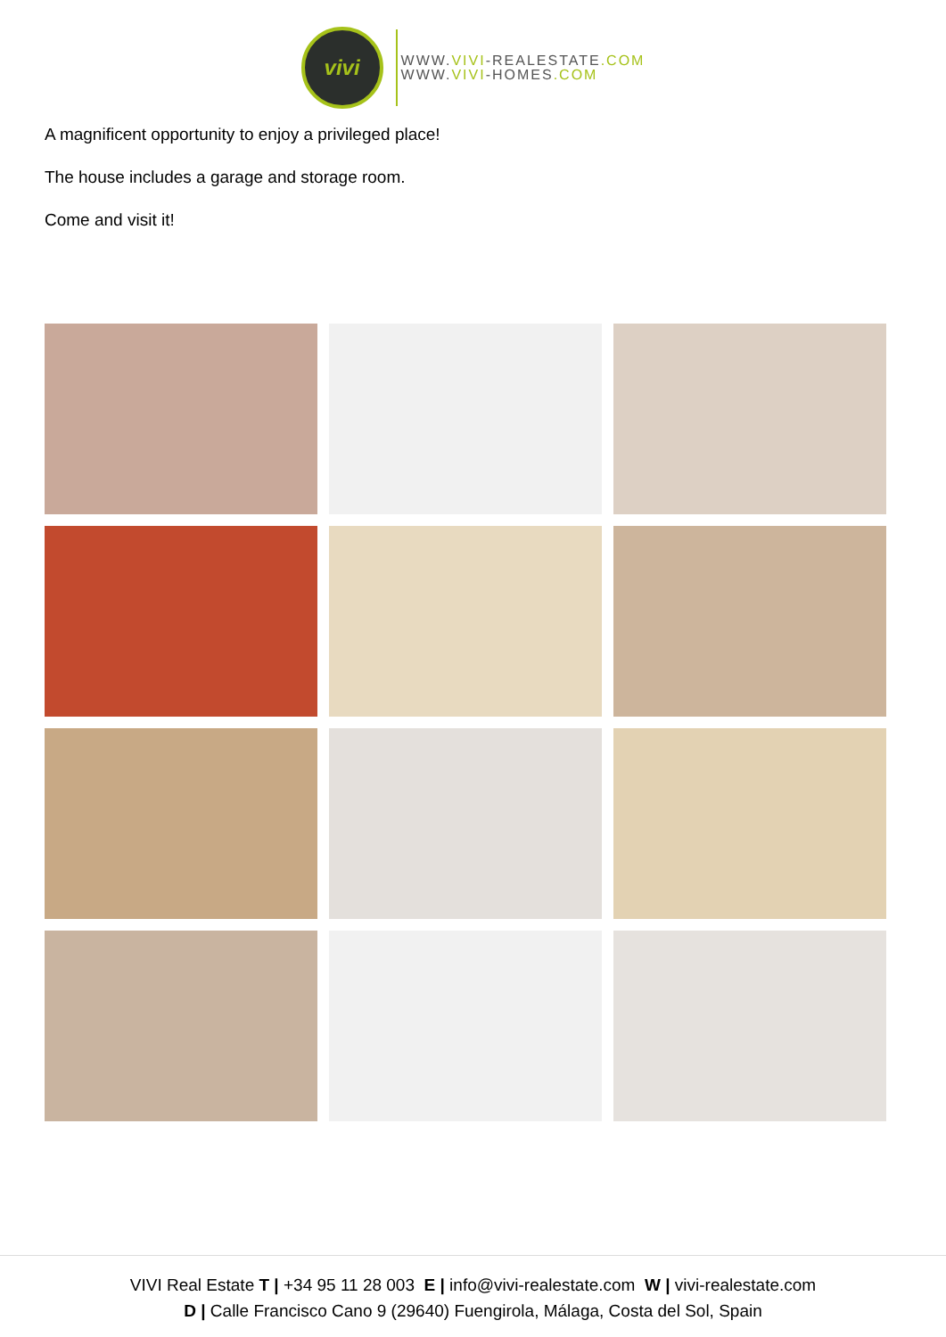vivi
WWW.VIVI-REALESTATE.COM
WWW.VIVI-HOMES.COM
A magnificent opportunity to enjoy a privileged place!
The house includes a garage and storage room.
Come and visit it!
VIVI Real Estate T | +34 95 11 28 003 E | info@vivi-realestate.com W | vivi-realestate.com
D | Calle Francisco Cano 9 (29640) Fuengirola, Málaga, Costa del Sol, Spain